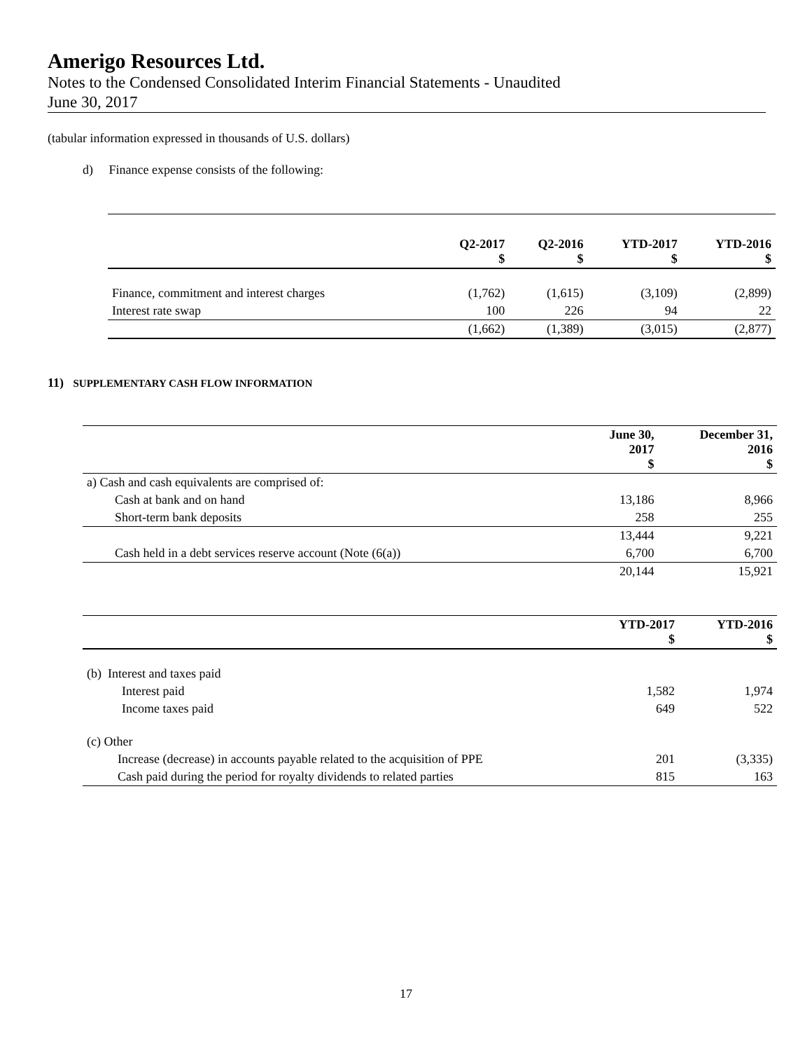Amerigo Resources Ltd.
Notes to the Condensed Consolidated Interim Financial Statements - Unaudited
June 30, 2017
(tabular information expressed in thousands of U.S. dollars)
d) Finance expense consists of the following:
| | Q2-2017 $ | Q2-2016 $ | YTD-2017 $ | YTD-2016 $ |
| --- | --- | --- | --- | --- |
| Finance, commitment and interest charges | (1,762) | (1,615) | (3,109) | (2,899) |
| Interest rate swap | 100 | 226 | 94 | 22 |
| | (1,662) | (1,389) | (3,015) | (2,877) |
11) SUPPLEMENTARY CASH FLOW INFORMATION
| | June 30, 2017 $ | December 31, 2016 $ |
| --- | --- | --- |
| a) Cash and cash equivalents are comprised of: | | |
| Cash at bank and on hand | 13,186 | 8,966 |
| Short-term bank deposits | 258 | 255 |
| | 13,444 | 9,221 |
| Cash held in a debt services reserve account (Note (6(a)) | 6,700 | 6,700 |
| | 20,144 | 15,921 |
| | YTD-2017 $ | YTD-2016 $ |
| --- | --- | --- |
| (b) Interest and taxes paid | | |
| Interest paid | 1,582 | 1,974 |
| Income taxes paid | 649 | 522 |
| (c) Other | | |
| Increase (decrease) in accounts payable related to the acquisition of PPE | 201 | (3,335) |
| Cash paid during the period for royalty dividends to related parties | 815 | 163 |
17